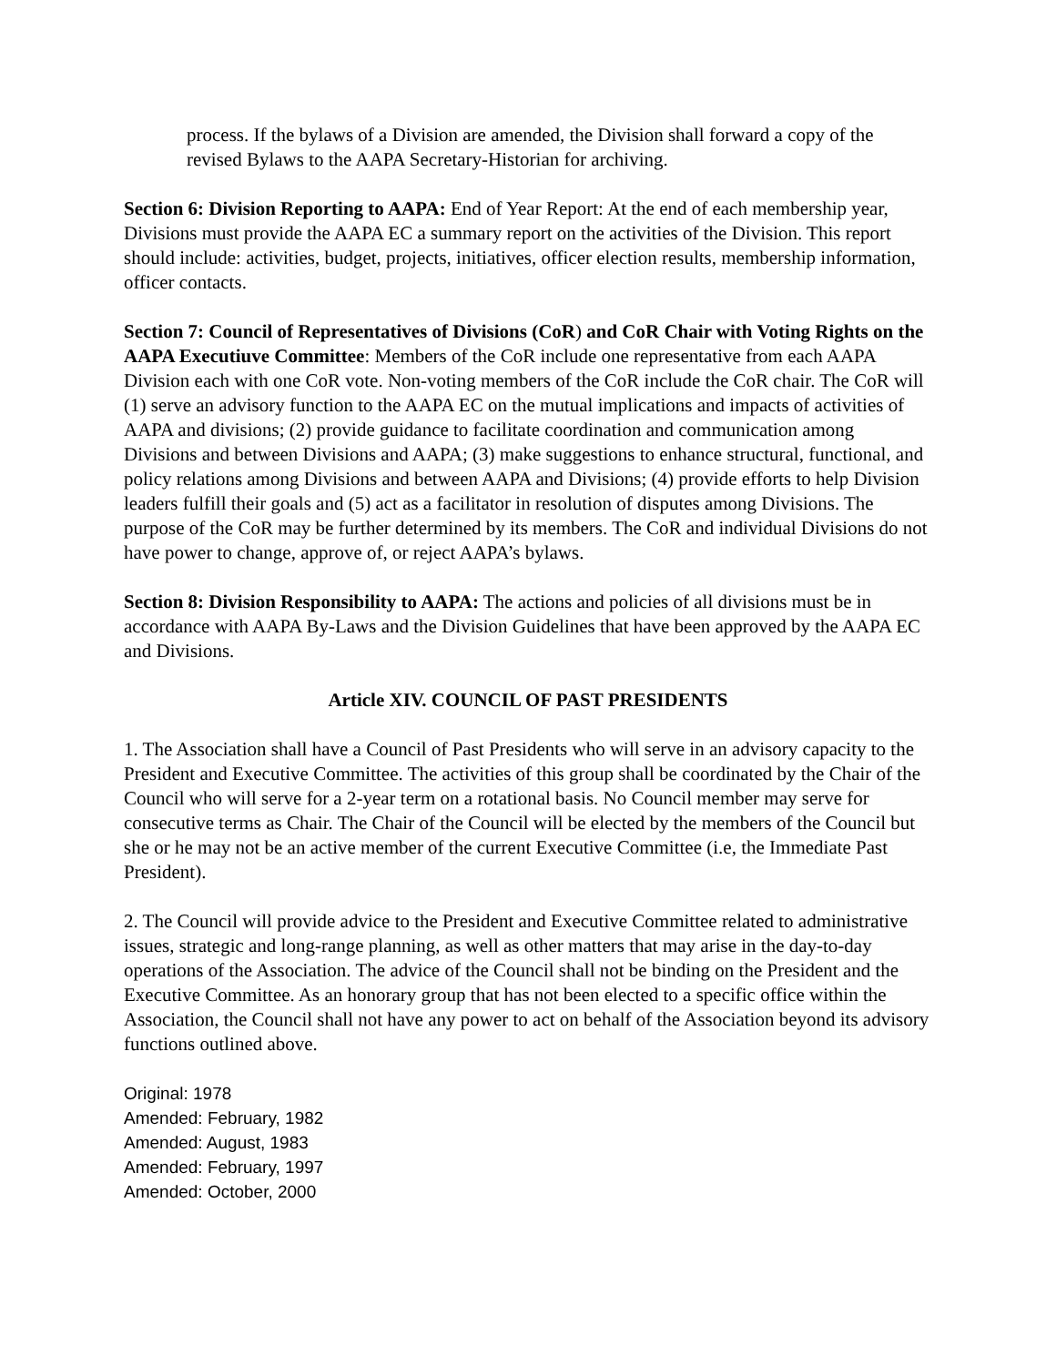process. If the bylaws of a Division are amended, the Division shall forward a copy of the revised Bylaws to the AAPA Secretary-Historian for archiving.
Section 6: Division Reporting to AAPA: End of Year Report: At the end of each membership year, Divisions must provide the AAPA EC a summary report on the activities of the Division. This report should include: activities, budget, projects, initiatives, officer election results, membership information, officer contacts.
Section 7: Council of Representatives of Divisions (CoR) and CoR Chair with Voting Rights on the AAPA Executiuve Committee: Members of the CoR include one representative from each AAPA Division each with one CoR vote. Non-voting members of the CoR include the CoR chair. The CoR will (1) serve an advisory function to the AAPA EC on the mutual implications and impacts of activities of AAPA and divisions; (2) provide guidance to facilitate coordination and communication among Divisions and between Divisions and AAPA; (3) make suggestions to enhance structural, functional, and policy relations among Divisions and between AAPA and Divisions; (4) provide efforts to help Division leaders fulfill their goals and (5) act as a facilitator in resolution of disputes among Divisions. The purpose of the CoR may be further determined by its members. The CoR and individual Divisions do not have power to change, approve of, or reject AAPA’s bylaws.
Section 8: Division Responsibility to AAPA: The actions and policies of all divisions must be in accordance with AAPA By-Laws and the Division Guidelines that have been approved by the AAPA EC and Divisions.
Article XIV. COUNCIL OF PAST PRESIDENTS
1. The Association shall have a Council of Past Presidents who will serve in an advisory capacity to the President and Executive Committee. The activities of this group shall be coordinated by the Chair of the Council who will serve for a 2-year term on a rotational basis. No Council member may serve for consecutive terms as Chair. The Chair of the Council will be elected by the members of the Council but she or he may not be an active member of the current Executive Committee (i.e, the Immediate Past President).
2. The Council will provide advice to the President and Executive Committee related to administrative issues, strategic and long-range planning, as well as other matters that may arise in the day-to-day operations of the Association. The advice of the Council shall not be binding on the President and the Executive Committee. As an honorary group that has not been elected to a specific office within the Association, the Council shall not have any power to act on behalf of the Association beyond its advisory functions outlined above.
Original: 1978
Amended: February, 1982
Amended: August, 1983
Amended: February, 1997
Amended: October, 2000